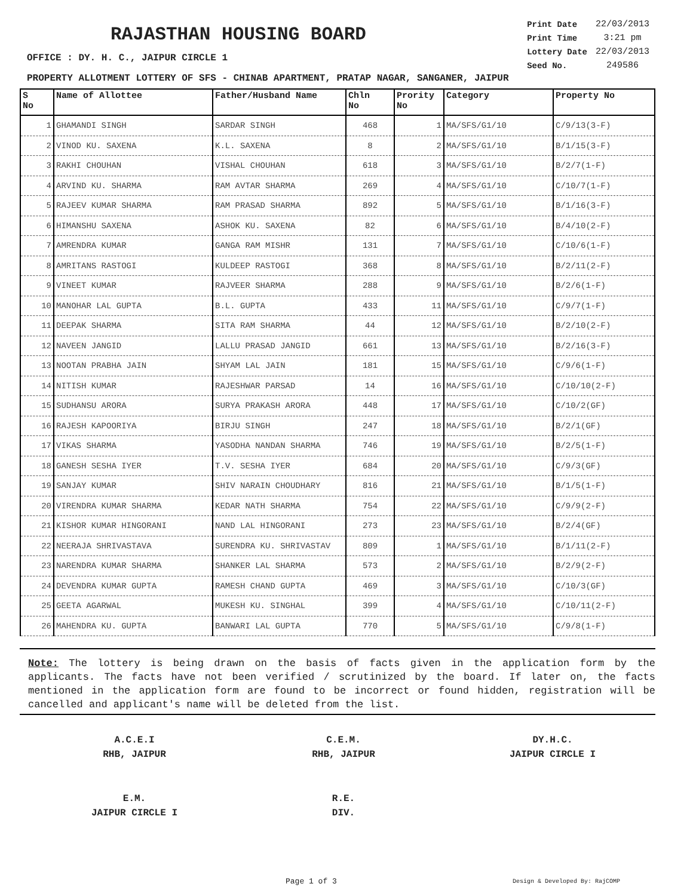RAJASTHAN HOUSING BOARD
| Print Date | 22/03/2013 |
| Print Time | 3:21 pm |
| Lottery Date | 22/03/2013 |
| Seed No. | 249586 |
OFFICE : DY. H. C., JAIPUR CIRCLE 1
PROPERTY ALLOTMENT LOTTERY OF SFS - CHINAB APARTMENT, PRATAP NAGAR, SANGANER, JAIPUR
| S No | Name of Allottee | Father/Husband Name | Chln No | Prority No | Category | Property No |
| --- | --- | --- | --- | --- | --- | --- |
| 1 | GHAMANDI SINGH | SARDAR SINGH | 468 | 1 | MA/SFS/G1/10 | C/9/13(3-F) |
| 2 | VINOD KU. SAXENA | K.L. SAXENA | 8 | 2 | MA/SFS/G1/10 | B/1/15(3-F) |
| 3 | RAKHI CHOUHAN | VISHAL CHOUHAN | 618 | 3 | MA/SFS/G1/10 | B/2/7(1-F) |
| 4 | ARVIND KU. SHARMA | RAM AVTAR SHARMA | 269 | 4 | MA/SFS/G1/10 | C/10/7(1-F) |
| 5 | RAJEEV KUMAR SHARMA | RAM PRASAD SHARMA | 892 | 5 | MA/SFS/G1/10 | B/1/16(3-F) |
| 6 | HIMANSHU SAXENA | ASHOK KU. SAXENA | 82 | 6 | MA/SFS/G1/10 | B/4/10(2-F) |
| 7 | AMRENDRA KUMAR | GANGA RAM MISHR | 131 | 7 | MA/SFS/G1/10 | C/10/6(1-F) |
| 8 | AMRITANS RASTOGI | KULDEEP RASTOGI | 368 | 8 | MA/SFS/G1/10 | B/2/11(2-F) |
| 9 | VINEET KUMAR | RAJVEER SHARMA | 288 | 9 | MA/SFS/G1/10 | B/2/6(1-F) |
| 10 | MANOHAR LAL GUPTA | B.L. GUPTA | 433 | 11 | MA/SFS/G1/10 | C/9/7(1-F) |
| 11 | DEEPAK SHARMA | SITA RAM SHARMA | 44 | 12 | MA/SFS/G1/10 | B/2/10(2-F) |
| 12 | NAVEEN JANGID | LALLU PRASAD JANGID | 661 | 13 | MA/SFS/G1/10 | B/2/16(3-F) |
| 13 | NOOTAN PRABHA JAIN | SHYAM LAL JAIN | 181 | 15 | MA/SFS/G1/10 | C/9/6(1-F) |
| 14 | NITISH KUMAR | RAJESHWAR PARSAD | 14 | 16 | MA/SFS/G1/10 | C/10/10(2-F) |
| 15 | SUDHANSU ARORA | SURYA PRAKASH ARORA | 448 | 17 | MA/SFS/G1/10 | C/10/2(GF) |
| 16 | RAJESH KAPOORIYA | BIRJU SINGH | 247 | 18 | MA/SFS/G1/10 | B/2/1(GF) |
| 17 | VIKAS SHARMA | YASODHA NANDAN SHARMA | 746 | 19 | MA/SFS/G1/10 | B/2/5(1-F) |
| 18 | GANESH SESHA IYER | T.V. SESHA IYER | 684 | 20 | MA/SFS/G1/10 | C/9/3(GF) |
| 19 | SANJAY KUMAR | SHIV NARAIN CHOUDHARY | 816 | 21 | MA/SFS/G1/10 | B/1/5(1-F) |
| 20 | VIRENDRA KUMAR SHARMA | KEDAR NATH SHARMA | 754 | 22 | MA/SFS/G1/10 | C/9/9(2-F) |
| 21 | KISHOR KUMAR HINGORANI | NAND LAL HINGORANI | 273 | 23 | MA/SFS/G1/10 | B/2/4(GF) |
| 22 | NEERAJA SHRIVASTAVA | SURENDRA KU. SHRIVASTAV | 809 | 1 | MA/SFS/G1/10 | B/1/11(2-F) |
| 23 | NARENDRA KUMAR SHARMA | SHANKER LAL SHARMA | 573 | 2 | MA/SFS/G1/10 | B/2/9(2-F) |
| 24 | DEVENDRA KUMAR GUPTA | RAMESH CHAND GUPTA | 469 | 3 | MA/SFS/G1/10 | C/10/3(GF) |
| 25 | GEETA AGARWAL | MUKESH KU. SINGHAL | 399 | 4 | MA/SFS/G1/10 | C/10/11(2-F) |
| 26 | MAHENDRA KU. GUPTA | BANWARI LAL GUPTA | 770 | 5 | MA/SFS/G1/10 | C/9/8(1-F) |
Note: The lottery is being drawn on the basis of facts given in the application form by the applicants. The facts have not been verified / scrutinized by the board. If later on, the facts mentioned in the application form are found to be incorrect or found hidden, registration will be cancelled and applicant's name will be deleted from the list.
A.C.E.I
RHB, JAIPUR
C.E.M.
RHB, JAIPUR
DY.H.C.
JAIPUR CIRCLE I
E.M.
JAIPUR CIRCLE I
R.E.
DIV.
Page 1 of 3 Design & Developed By: RajCOMP